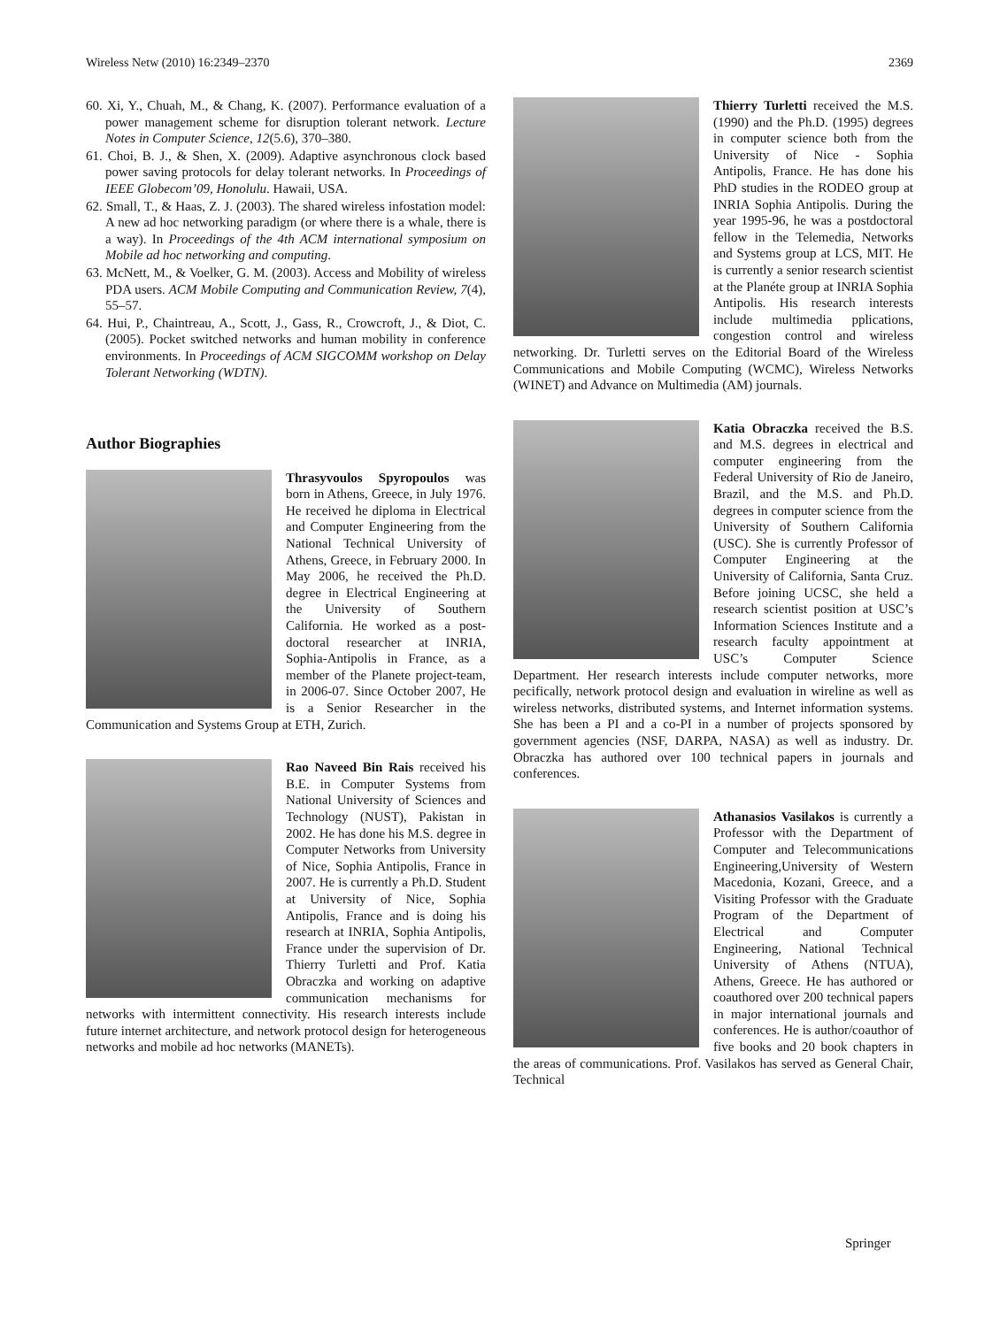Wireless Netw (2010) 16:2349–2370 2369
60. Xi, Y., Chuah, M., & Chang, K. (2007). Performance evaluation of a power management scheme for disruption tolerant network. Lecture Notes in Computer Science, 12(5.6), 370–380.
61. Choi, B. J., & Shen, X. (2009). Adaptive asynchronous clock based power saving protocols for delay tolerant networks. In Proceedings of IEEE Globecom’09, Honolulu. Hawaii, USA.
62. Small, T., & Haas, Z. J. (2003). The shared wireless infostation model: A new ad hoc networking paradigm (or where there is a whale, there is a way). In Proceedings of the 4th ACM international symposium on Mobile ad hoc networking and computing.
63. McNett, M., & Voelker, G. M. (2003). Access and Mobility of wireless PDA users. ACM Mobile Computing and Communication Review, 7(4), 55–57.
64. Hui, P., Chaintreau, A., Scott, J., Gass, R., Crowcroft, J., & Diot, C. (2005). Pocket switched networks and human mobility in conference environments. In Proceedings of ACM SIGCOMM workshop on Delay Tolerant Networking (WDTN).
Author Biographies
Thrasyvoulos Spyropoulos was born in Athens, Greece, in July 1976. He received he diploma in Electrical and Computer Engineering from the National Technical University of Athens, Greece, in February 2000. In May 2006, he received the Ph.D. degree in Electrical Engineering at the University of Southern California. He worked as a post-doctoral researcher at INRIA, Sophia-Antipolis in France, as a member of the Planete project-team, in 2006-07. Since October 2007, He is a Senior Researcher in the Communication and Systems Group at ETH, Zurich.
Rao Naveed Bin Rais received his B.E. in Computer Systems from National University of Sciences and Technology (NUST), Pakistan in 2002. He has done his M.S. degree in Computer Networks from University of Nice, Sophia Antipolis, France in 2007. He is currently a Ph.D. Student at University of Nice, Sophia Antipolis, France and is doing his research at INRIA, Sophia Antipolis, France under the supervision of Dr. Thierry Turletti and Prof. Katia Obraczka and working on adaptive communication mechanisms for networks with intermittent connectivity. His research interests include future internet architecture, and network protocol design for heterogeneous networks and mobile ad hoc networks (MANETs).
Thierry Turletti received the M.S. (1990) and the Ph.D. (1995) degrees in computer science both from the University of Nice - Sophia Antipolis, France. He has done his PhD studies in the RODEO group at INRIA Sophia Antipolis. During the year 1995-96, he was a postdoctoral fellow in the Telemedia, Networks and Systems group at LCS, MIT. He is currently a senior research scientist at the Planéte group at INRIA Sophia Antipolis. His research interests include multimedia pplications, congestion control and wireless networking. Dr. Turletti serves on the Editorial Board of the Wireless Communications and Mobile Computing (WCMC), Wireless Networks (WINET) and Advance on Multimedia (AM) journals.
Katia Obraczka received the B.S. and M.S. degrees in electrical and computer engineering from the Federal University of Rio de Janeiro, Brazil, and the M.S. and Ph.D. degrees in computer science from the University of Southern California (USC). She is currently Professor of Computer Engineering at the University of California, Santa Cruz. Before joining UCSC, she held a research scientist position at USC’s Information Sciences Institute and a research faculty appointment at USC’s Computer Science Department. Her research interests include computer networks, more pecifically, network protocol design and evaluation in wireline as well as wireless networks, distributed systems, and Internet information systems. She has been a PI and a co-PI in a number of projects sponsored by government agencies (NSF, DARPA, NASA) as well as industry. Dr. Obraczka has authored over 100 technical papers in journals and conferences.
Athanasios Vasilakos is currently a Professor with the Department of Computer and Telecommunications Engineering,University of Western Macedonia, Kozani, Greece, and a Visiting Professor with the Graduate Program of the Department of Electrical and Computer Engineering, National Technical University of Athens (NTUA), Athens, Greece. He has authored or coauthored over 200 technical papers in major international journals and conferences. He is author/coauthor of five books and 20 book chapters in the areas of communications. Prof. Vasilakos has served as General Chair, Technical
Springer